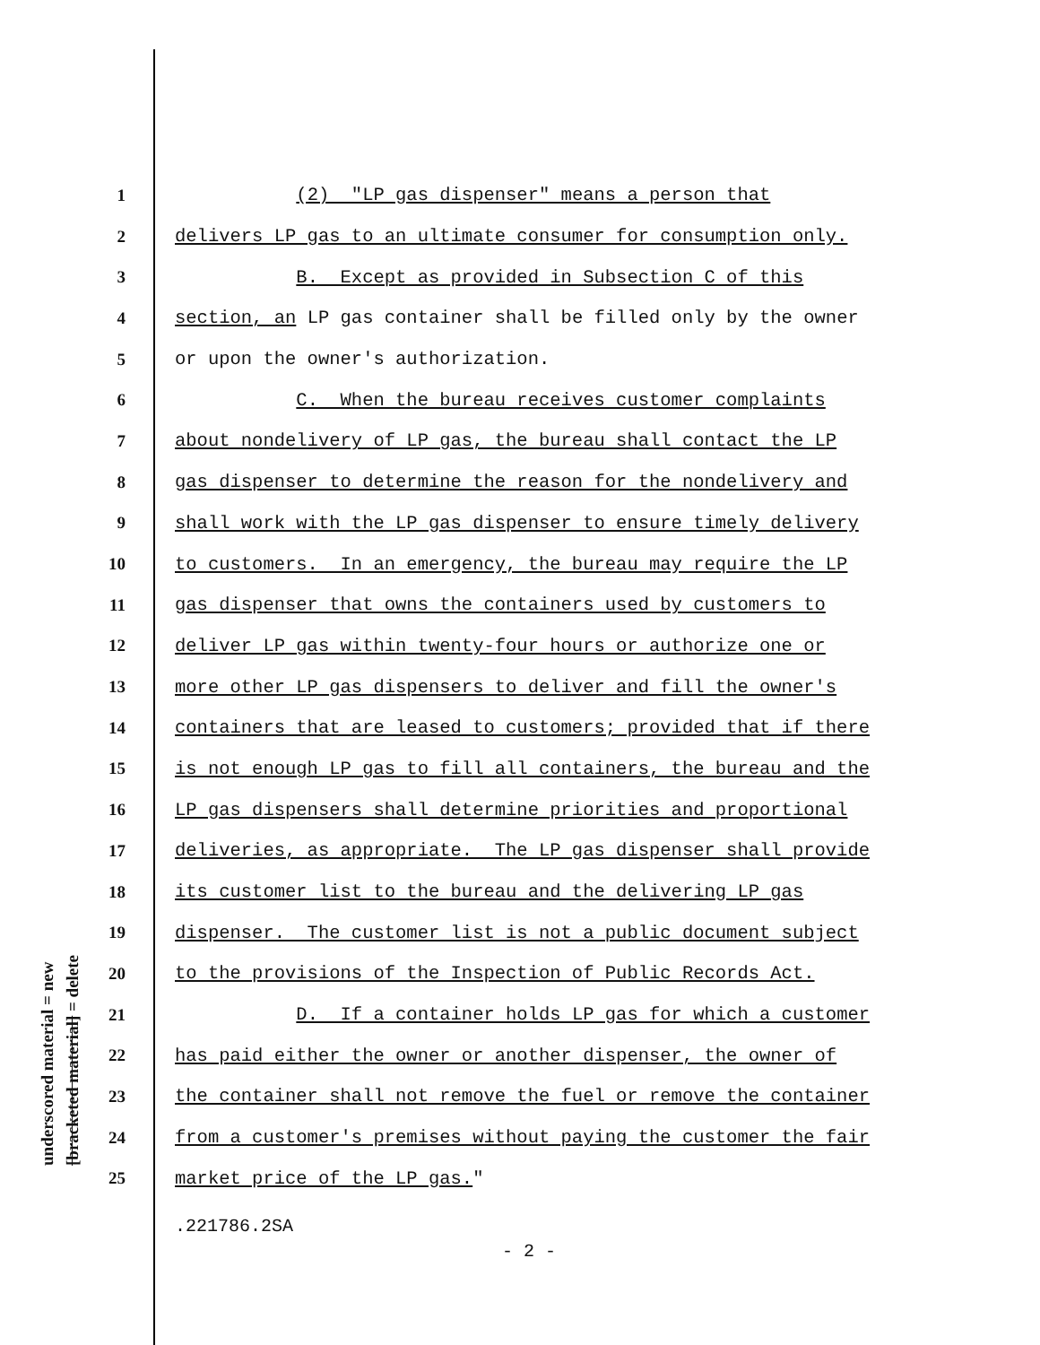underscored material = new [bracketed material] = delete
1 (2) "LP gas dispenser" means a person that
2 delivers LP gas to an ultimate consumer for consumption only.
3 B. Except as provided in Subsection C of this
4 section, an LP gas container shall be filled only by the owner
5 or upon the owner's authorization.
6 C. When the bureau receives customer complaints
7 about nondelivery of LP gas, the bureau shall contact the LP
8 gas dispenser to determine the reason for the nondelivery and
9 shall work with the LP gas dispenser to ensure timely delivery
10 to customers. In an emergency, the bureau may require the LP
11 gas dispenser that owns the containers used by customers to
12 deliver LP gas within twenty-four hours or authorize one or
13 more other LP gas dispensers to deliver and fill the owner's
14 containers that are leased to customers; provided that if there
15 is not enough LP gas to fill all containers, the bureau and the
16 LP gas dispensers shall determine priorities and proportional
17 deliveries, as appropriate. The LP gas dispenser shall provide
18 its customer list to the bureau and the delivering LP gas
19 dispenser. The customer list is not a public document subject
20 to the provisions of the Inspection of Public Records Act.
21 D. If a container holds LP gas for which a customer
22 has paid either the owner or another dispenser, the owner of
23 the container shall not remove the fuel or remove the container
24 from a customer's premises without paying the customer the fair
25 market price of the LP gas."
.221786.2SA
- 2 -